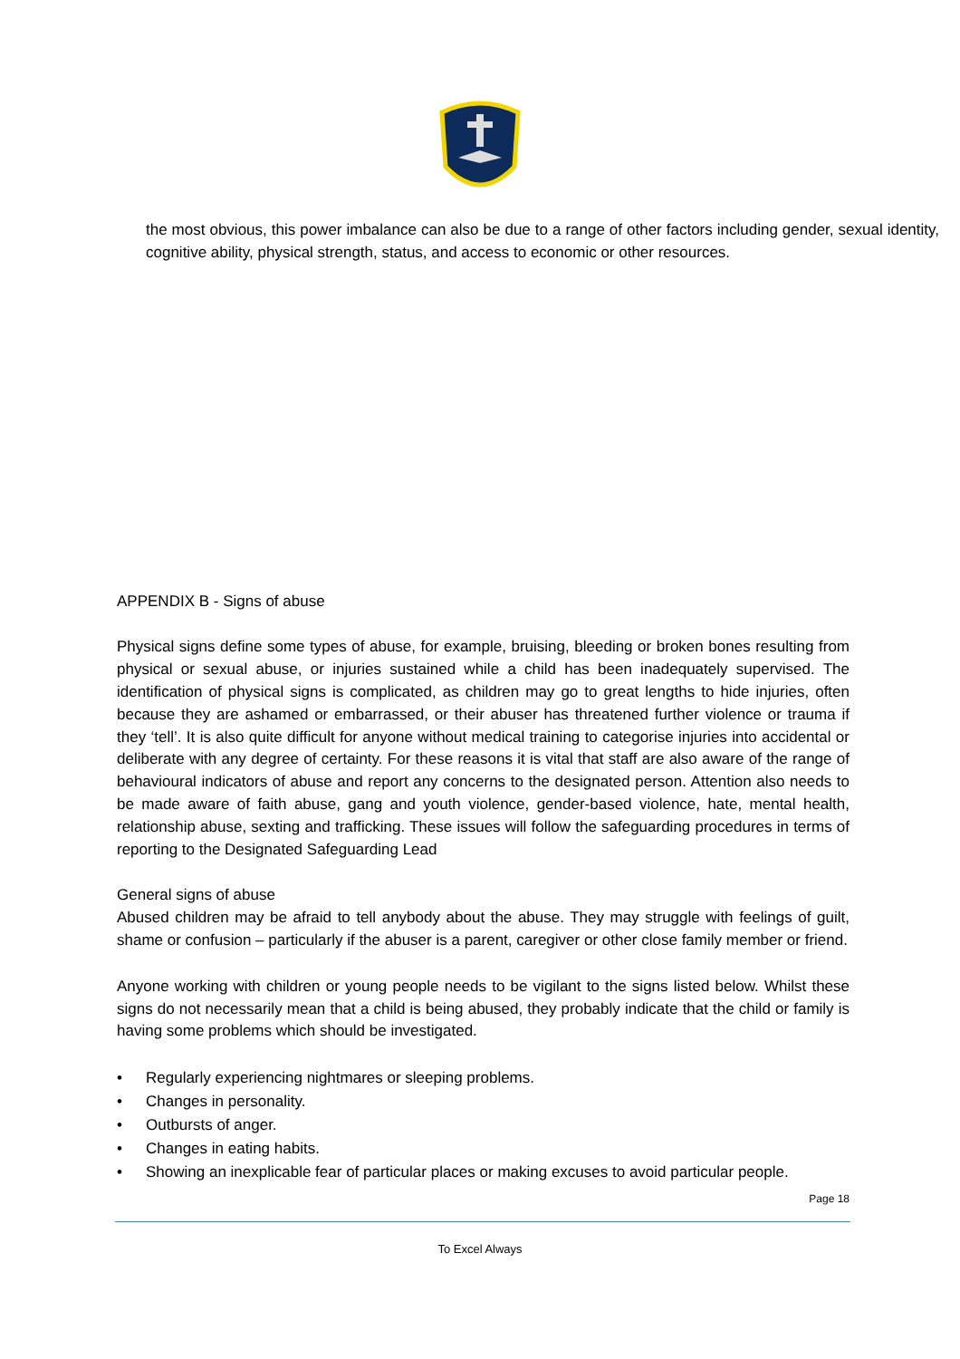the most obvious, this power imbalance can also be due to a range of other factors including gender, sexual identity, cognitive ability, physical strength, status, and access to economic or other resources.
APPENDIX B - Signs of abuse
Physical signs define some types of abuse, for example, bruising, bleeding or broken bones resulting from physical or sexual abuse, or injuries sustained while a child has been inadequately supervised. The identification of physical signs is complicated, as children may go to great lengths to hide injuries, often because they are ashamed or embarrassed, or their abuser has threatened further violence or trauma if they ‘tell’. It is also quite difficult for anyone without medical training to categorise injuries into accidental or deliberate with any degree of certainty. For these reasons it is vital that staff are also aware of the range of behavioural indicators of abuse and report any concerns to the designated person. Attention also needs to be made aware of faith abuse, gang and youth violence, gender-based violence, hate, mental health, relationship abuse, sexting and trafficking. These issues will follow the safeguarding procedures in terms of reporting to the Designated Safeguarding Lead
General signs of abuse
Abused children may be afraid to tell anybody about the abuse. They may struggle with feelings of guilt, shame or confusion – particularly if the abuser is a parent, caregiver or other close family member or friend.
Anyone working with children or young people needs to be vigilant to the signs listed below. Whilst these signs do not necessarily mean that a child is being abused, they probably indicate that the child or family is having some problems which should be investigated.
• Regularly experiencing nightmares or sleeping problems.
• Changes in personality.
• Outbursts of anger.
• Changes in eating habits.
• Showing an inexplicable fear of particular places or making excuses to avoid particular people.
Page 18
To Excel Always